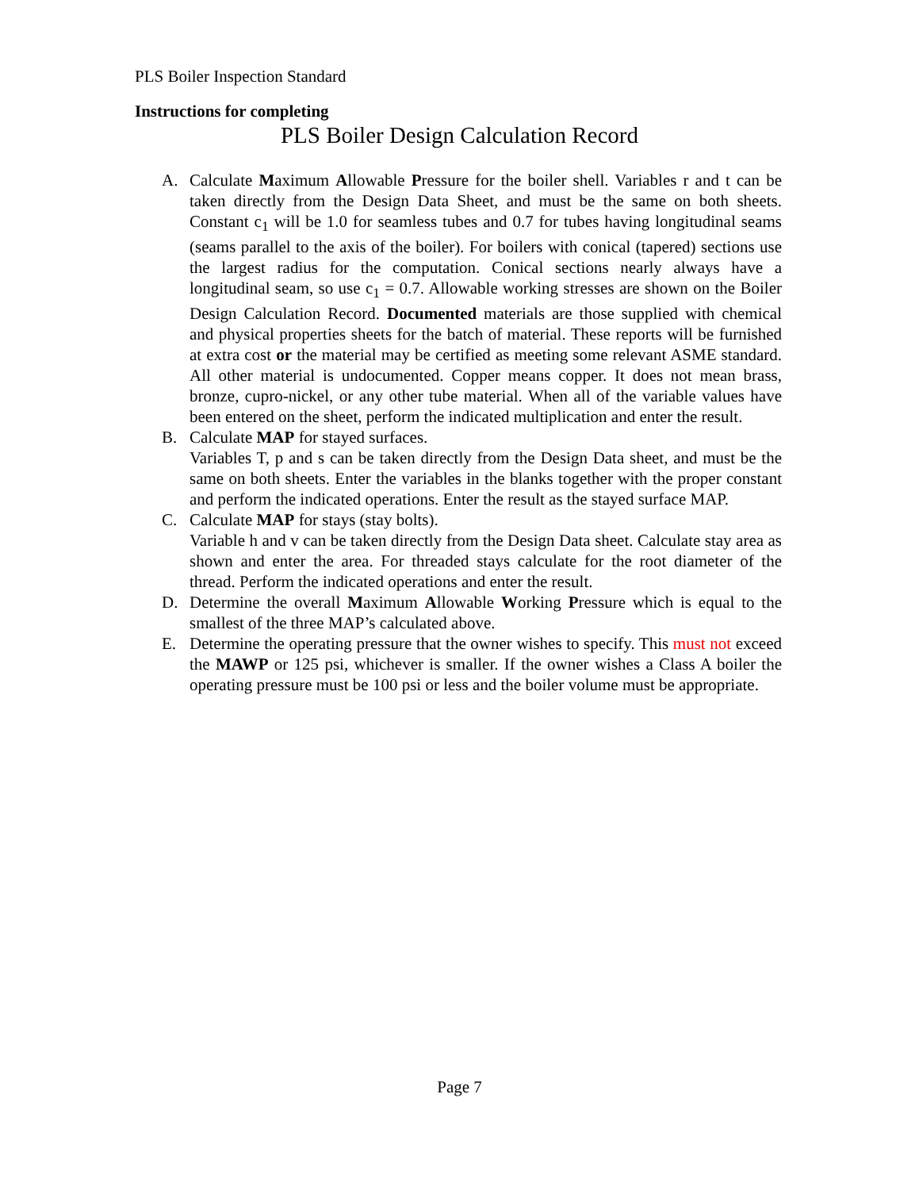PLS Boiler Inspection Standard
Instructions for completing
PLS Boiler Design Calculation Record
A. Calculate Maximum Allowable Pressure for the boiler shell. Variables r and t can be taken directly from the Design Data Sheet, and must be the same on both sheets. Constant c<sub>1</sub> will be 1.0 for seamless tubes and 0.7 for tubes having longitudinal seams (seams parallel to the axis of the boiler). For boilers with conical (tapered) sections use the largest radius for the computation. Conical sections nearly always have a longitudinal seam, so use c<sub>1</sub> = 0.7. Allowable working stresses are shown on the Boiler Design Calculation Record. Documented materials are those supplied with chemical and physical properties sheets for the batch of material. These reports will be furnished at extra cost or the material may be certified as meeting some relevant ASME standard. All other material is undocumented. Copper means copper. It does not mean brass, bronze, cupro-nickel, or any other tube material. When all of the variable values have been entered on the sheet, perform the indicated multiplication and enter the result.
B. Calculate MAP for stayed surfaces.
Variables T, p and s can be taken directly from the Design Data sheet, and must be the same on both sheets. Enter the variables in the blanks together with the proper constant and perform the indicated operations. Enter the result as the stayed surface MAP.
C. Calculate MAP for stays (stay bolts).
Variable h and v can be taken directly from the Design Data sheet. Calculate stay area as shown and enter the area. For threaded stays calculate for the root diameter of the thread. Perform the indicated operations and enter the result.
D. Determine the overall Maximum Allowable Working Pressure which is equal to the smallest of the three MAP’s calculated above.
E. Determine the operating pressure that the owner wishes to specify. This must not exceed the MAWP or 125 psi, whichever is smaller. If the owner wishes a Class A boiler the operating pressure must be 100 psi or less and the boiler volume must be appropriate.
Page 7